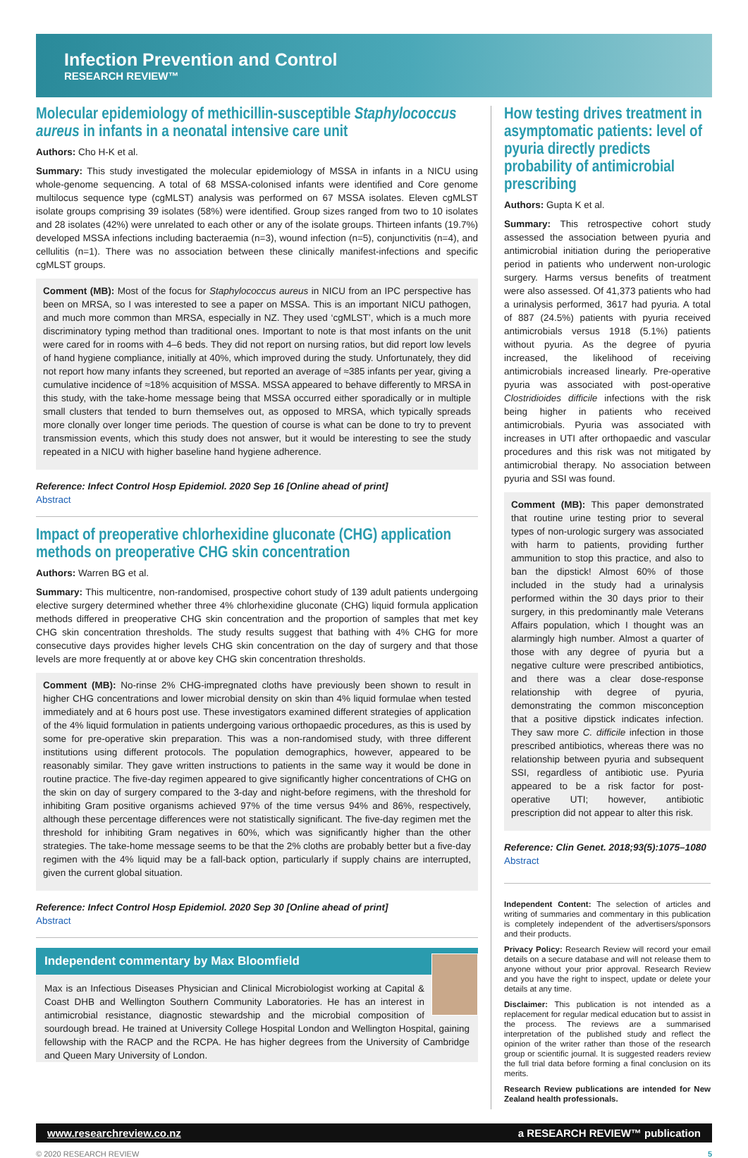Infection Prevention and Control
RESEARCH REVIEW™
Molecular epidemiology of methicillin-susceptible Staphylococcus aureus in infants in a neonatal intensive care unit
Authors: Cho H-K et al.
Summary: This study investigated the molecular epidemiology of MSSA in infants in a NICU using whole-genome sequencing. A total of 68 MSSA-colonised infants were identified and Core genome multilocus sequence type (cgMLST) analysis was performed on 67 MSSA isolates. Eleven cgMLST isolate groups comprising 39 isolates (58%) were identified. Group sizes ranged from two to 10 isolates and 28 isolates (42%) were unrelated to each other or any of the isolate groups. Thirteen infants (19.7%) developed MSSA infections including bacteraemia (n=3), wound infection (n=5), conjunctivitis (n=4), and cellulitis (n=1). There was no association between these clinically manifest-infections and specific cgMLST groups.
Comment (MB): Most of the focus for Staphylococcus aureus in NICU from an IPC perspective has been on MRSA, so I was interested to see a paper on MSSA. This is an important NICU pathogen, and much more common than MRSA, especially in NZ. They used ‘cgMLST’, which is a much more discriminatory typing method than traditional ones. Important to note is that most infants on the unit were cared for in rooms with 4–6 beds. They did not report on nursing ratios, but did report low levels of hand hygiene compliance, initially at 40%, which improved during the study. Unfortunately, they did not report how many infants they screened, but reported an average of ≈385 infants per year, giving a cumulative incidence of ≈18% acquisition of MSSA. MSSA appeared to behave differently to MRSA in this study, with the take-home message being that MSSA occurred either sporadically or in multiple small clusters that tended to burn themselves out, as opposed to MRSA, which typically spreads more clonally over longer time periods. The question of course is what can be done to try to prevent transmission events, which this study does not answer, but it would be interesting to see the study repeated in a NICU with higher baseline hand hygiene adherence.
Reference: Infect Control Hosp Epidemiol. 2020 Sep 16 [Online ahead of print]
Abstract
Impact of preoperative chlorhexidine gluconate (CHG) application methods on preoperative CHG skin concentration
Authors: Warren BG et al.
Summary: This multicentre, non-randomised, prospective cohort study of 139 adult patients undergoing elective surgery determined whether three 4% chlorhexidine gluconate (CHG) liquid formula application methods differed in preoperative CHG skin concentration and the proportion of samples that met key CHG skin concentration thresholds. The study results suggest that bathing with 4% CHG for more consecutive days provides higher levels CHG skin concentration on the day of surgery and that those levels are more frequently at or above key CHG skin concentration thresholds.
Comment (MB): No-rinse 2% CHG-impregnated cloths have previously been shown to result in higher CHG concentrations and lower microbial density on skin than 4% liquid formulae when tested immediately and at 6 hours post use. These investigators examined different strategies of application of the 4% liquid formulation in patients undergoing various orthopaedic procedures, as this is used by some for pre-operative skin preparation. This was a non-randomised study, with three different institutions using different protocols. The population demographics, however, appeared to be reasonably similar. They gave written instructions to patients in the same way it would be done in routine practice. The five-day regimen appeared to give significantly higher concentrations of CHG on the skin on day of surgery compared to the 3-day and night-before regimens, with the threshold for inhibiting Gram positive organisms achieved 97% of the time versus 94% and 86%, respectively, although these percentage differences were not statistically significant. The five-day regimen met the threshold for inhibiting Gram negatives in 60%, which was significantly higher than the other strategies. The take-home message seems to be that the 2% cloths are probably better but a five-day regimen with the 4% liquid may be a fall-back option, particularly if supply chains are interrupted, given the current global situation.
Reference: Infect Control Hosp Epidemiol. 2020 Sep 30 [Online ahead of print]
Abstract
Independent commentary by Max Bloomfield
Max is an Infectious Diseases Physician and Clinical Microbiologist working at Capital & Coast DHB and Wellington Southern Community Laboratories. He has an interest in antimicrobial resistance, diagnostic stewardship and the microbial composition of sourdough bread. He trained at University College Hospital London and Wellington Hospital, gaining fellowship with the RACP and the RCPA. He has higher degrees from the University of Cambridge and Queen Mary University of London.
How testing drives treatment in asymptomatic patients: level of pyuria directly predicts probability of antimicrobial prescribing
Authors: Gupta K et al.
Summary: This retrospective cohort study assessed the association between pyuria and antimicrobial initiation during the perioperative period in patients who underwent non-urologic surgery. Harms versus benefits of treatment were also assessed. Of 41,373 patients who had a urinalysis performed, 3617 had pyuria. A total of 887 (24.5%) patients with pyuria received antimicrobials versus 1918 (5.1%) patients without pyuria. As the degree of pyuria increased, the likelihood of receiving antimicrobials increased linearly. Pre-operative pyuria was associated with post-operative Clostridioides difficile infections with the risk being higher in patients who received antimicrobials. Pyuria was associated with increases in UTI after orthopaedic and vascular procedures and this risk was not mitigated by antimicrobial therapy. No association between pyuria and SSI was found.
Comment (MB): This paper demonstrated that routine urine testing prior to several types of non-urologic surgery was associated with harm to patients, providing further ammunition to stop this practice, and also to ban the dipstick! Almost 60% of those included in the study had a urinalysis performed within the 30 days prior to their surgery, in this predominantly male Veterans Affairs population, which I thought was an alarmingly high number. Almost a quarter of those with any degree of pyuria but a negative culture were prescribed antibiotics, and there was a clear dose-response relationship with degree of pyuria, demonstrating the common misconception that a positive dipstick indicates infection. They saw more C. difficile infection in those prescribed antibiotics, whereas there was no relationship between pyuria and subsequent SSI, regardless of antibiotic use. Pyuria appeared to be a risk factor for post-operative UTI; however, antibiotic prescription did not appear to alter this risk.
Reference: Clin Genet. 2018;93(5):1075–1080
Abstract
Independent Content: The selection of articles and writing of summaries and commentary in this publication is completely independent of the advertisers/sponsors and their products.
Privacy Policy: Research Review will record your email details on a secure database and will not release them to anyone without your prior approval. Research Review and you have the right to inspect, update or delete your details at any time.
Disclaimer: This publication is not intended as a replacement for regular medical education but to assist in the process. The reviews are a summarised interpretation of the published study and reflect the opinion of the writer rather than those of the research group or scientific journal. It is suggested readers review the full trial data before forming a final conclusion on its merits.
Research Review publications are intended for New Zealand health professionals.
www.researchreview.co.nz a RESEARCH REVIEW™ publication
© 2020 RESEARCH REVIEW 5